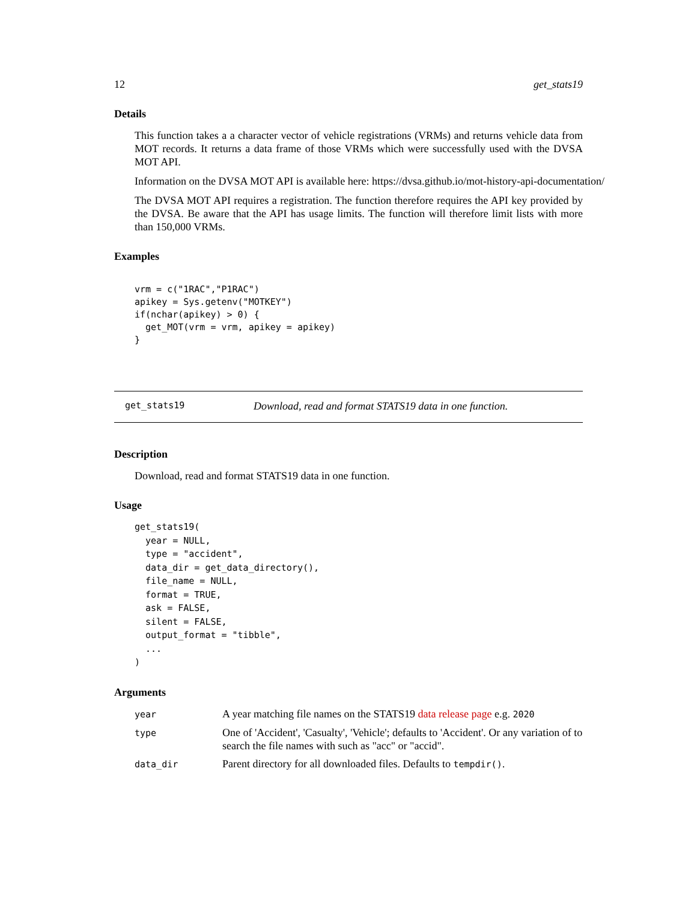12 get_stats19
Details
This function takes a a character vector of vehicle registrations (VRMs) and returns vehicle data from MOT records. It returns a data frame of those VRMs which were successfully used with the DVSA MOT API.
Information on the DVSA MOT API is available here: https://dvsa.github.io/mot-history-api-documentation/
The DVSA MOT API requires a registration. The function therefore requires the API key provided by the DVSA. Be aware that the API has usage limits. The function will therefore limit lists with more than 150,000 VRMs.
Examples
vrm = c("1RAC","P1RAC")
apikey = Sys.getenv("MOTKEY")
if(nchar(apikey) > 0) {
  get_MOT(vrm = vrm, apikey = apikey)
}
get_stats19 Download, read and format STATS19 data in one function.
Description
Download, read and format STATS19 data in one function.
Usage
get_stats19(
  year = NULL,
  type = "accident",
  data_dir = get_data_directory(),
  file_name = NULL,
  format = TRUE,
  ask = FALSE,
  silent = FALSE,
  output_format = "tibble",
  ...
)
Arguments
| year | A year matching file names on the STATS19 data release page e.g. 2020 |
| type | One of 'Accident', 'Casualty', 'Vehicle'; defaults to 'Accident'. Or any variation of to search the file names with such as "acc" or "accid". |
| data_dir | Parent directory for all downloaded files. Defaults to tempdir() . |